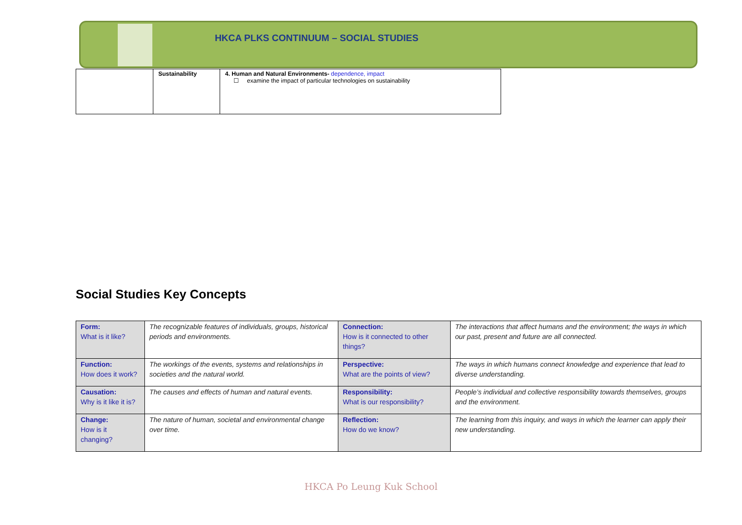HKCA PLKS CONTINUUM – SOCIAL STUDIES
| | Sustainability | 4. Human and Natural Environments- dependence, impact ☐ examine the impact of particular technologies on sustainability |
Social Studies Key Concepts
| Form: What is it like? | The recognizable features of individuals, groups, historical periods and environments. | Connection: How is it connected to other things? | The interactions that affect humans and the environment; the ways in which our past, present and future are all connected. |
| Function: How does it work? | The workings of the events, systems and relationships in societies and the natural world. | Perspective: What are the points of view? | The ways in which humans connect knowledge and experience that lead to diverse understanding. |
| Causation: Why is it like it is? | The causes and effects of human and natural events. | Responsibility: What is our responsibility? | People’s individual and collective responsibility towards themselves, groups and the environment. |
| Change: How is it changing? | The nature of human, societal and environmental change over time. | Reflection: How do we know? | The learning from this inquiry, and ways in which the learner can apply their new understanding. |
HKCA Po Leung Kuk School